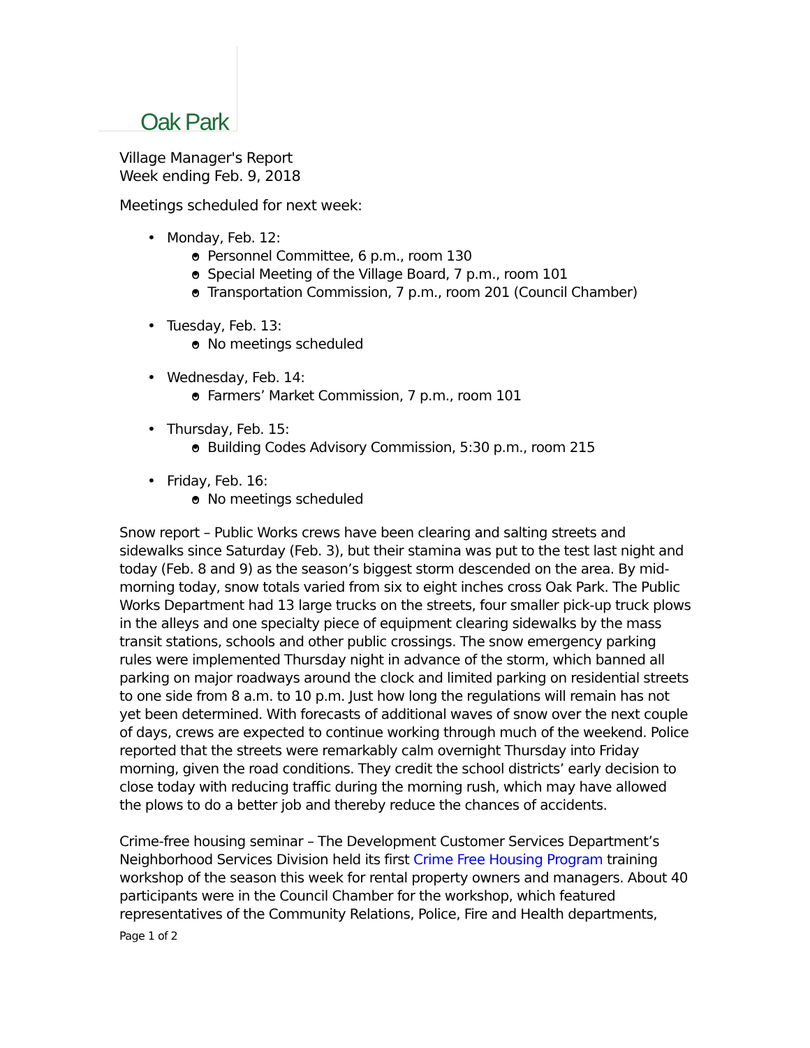Oak Park
Village Manager's Report
Week ending Feb. 9, 2018
Meetings scheduled for next week:
Monday, Feb. 12:
o Personnel Committee, 6 p.m., room 130
o Special Meeting of the Village Board, 7 p.m., room 101
o Transportation Commission, 7 p.m., room 201 (Council Chamber)
Tuesday, Feb. 13:
o No meetings scheduled
Wednesday, Feb. 14:
o Farmers’ Market Commission, 7 p.m., room 101
Thursday, Feb. 15:
o Building Codes Advisory Commission, 5:30 p.m., room 215
Friday, Feb. 16:
o No meetings scheduled
Snow report – Public Works crews have been clearing and salting streets and sidewalks since Saturday (Feb. 3), but their stamina was put to the test last night and today (Feb. 8 and 9) as the season’s biggest storm descended on the area. By mid-morning today, snow totals varied from six to eight inches cross Oak Park. The Public Works Department had 13 large trucks on the streets, four smaller pick-up truck plows in the alleys and one specialty piece of equipment clearing sidewalks by the mass transit stations, schools and other public crossings. The snow emergency parking rules were implemented Thursday night in advance of the storm, which banned all parking on major roadways around the clock and limited parking on residential streets to one side from 8 a.m. to 10 p.m. Just how long the regulations will remain has not yet been determined. With forecasts of additional waves of snow over the next couple of days, crews are expected to continue working through much of the weekend. Police reported that the streets were remarkably calm overnight Thursday into Friday morning, given the road conditions. They credit the school districts’ early decision to close today with reducing traffic during the morning rush, which may have allowed the plows to do a better job and thereby reduce the chances of accidents.
Crime-free housing seminar – The Development Customer Services Department’s Neighborhood Services Division held its first Crime Free Housing Program training workshop of the season this week for rental property owners and managers. About 40 participants were in the Council Chamber for the workshop, which featured representatives of the Community Relations, Police, Fire and Health departments,
Page 1 of 2